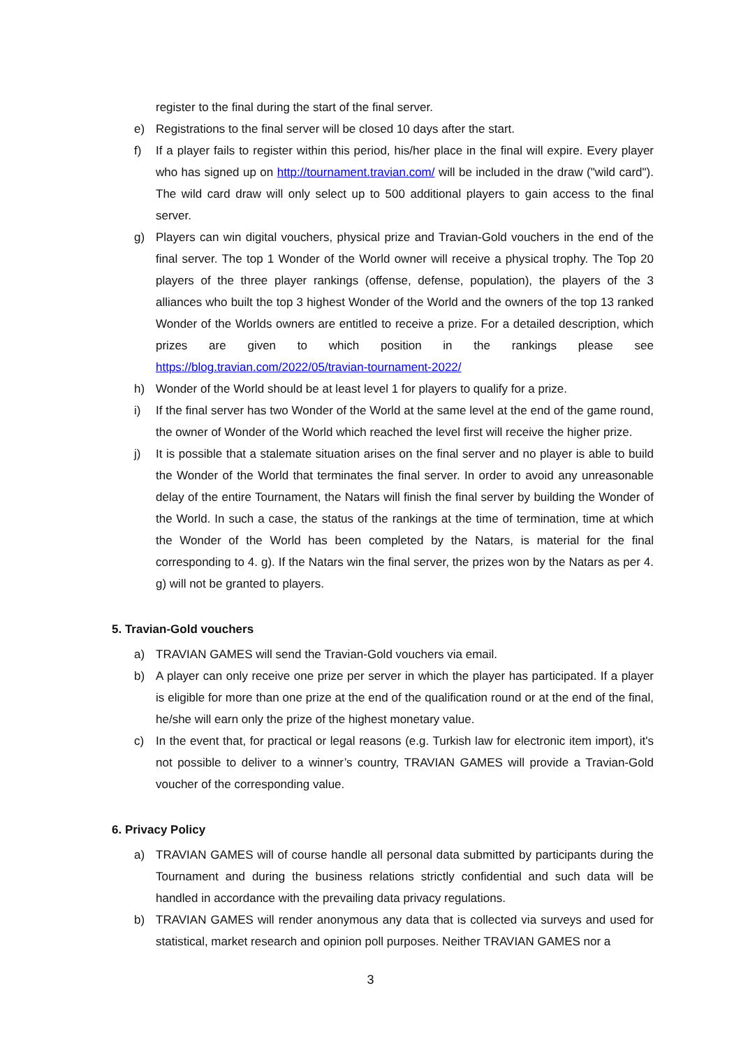register to the final during the start of the final server.
e) Registrations to the final server will be closed 10 days after the start.
f) If a player fails to register within this period, his/her place in the final will expire. Every player who has signed up on http://tournament.travian.com/ will be included in the draw ("wild card"). The wild card draw will only select up to 500 additional players to gain access to the final server.
g) Players can win digital vouchers, physical prize and Travian-Gold vouchers in the end of the final server. The top 1 Wonder of the World owner will receive a physical trophy. The Top 20 players of the three player rankings (offense, defense, population), the players of the 3 alliances who built the top 3 highest Wonder of the World and the owners of the top 13 ranked Wonder of the Worlds owners are entitled to receive a prize. For a detailed description, which prizes are given to which position in the rankings please see https://blog.travian.com/2022/05/travian-tournament-2022/
h) Wonder of the World should be at least level 1 for players to qualify for a prize.
i) If the final server has two Wonder of the World at the same level at the end of the game round, the owner of Wonder of the World which reached the level first will receive the higher prize.
j) It is possible that a stalemate situation arises on the final server and no player is able to build the Wonder of the World that terminates the final server. In order to avoid any unreasonable delay of the entire Tournament, the Natars will finish the final server by building the Wonder of the World. In such a case, the status of the rankings at the time of termination, time at which the Wonder of the World has been completed by the Natars, is material for the final corresponding to 4. g). If the Natars win the final server, the prizes won by the Natars as per 4. g) will not be granted to players.
5. Travian-Gold vouchers
a) TRAVIAN GAMES will send the Travian-Gold vouchers via email.
b) A player can only receive one prize per server in which the player has participated. If a player is eligible for more than one prize at the end of the qualification round or at the end of the final, he/she will earn only the prize of the highest monetary value.
c) In the event that, for practical or legal reasons (e.g. Turkish law for electronic item import), it's not possible to deliver to a winner’s country, TRAVIAN GAMES will provide a Travian-Gold voucher of the corresponding value.
6. Privacy Policy
a) TRAVIAN GAMES will of course handle all personal data submitted by participants during the Tournament and during the business relations strictly confidential and such data will be handled in accordance with the prevailing data privacy regulations.
b) TRAVIAN GAMES will render anonymous any data that is collected via surveys and used for statistical, market research and opinion poll purposes. Neither TRAVIAN GAMES nor a
3